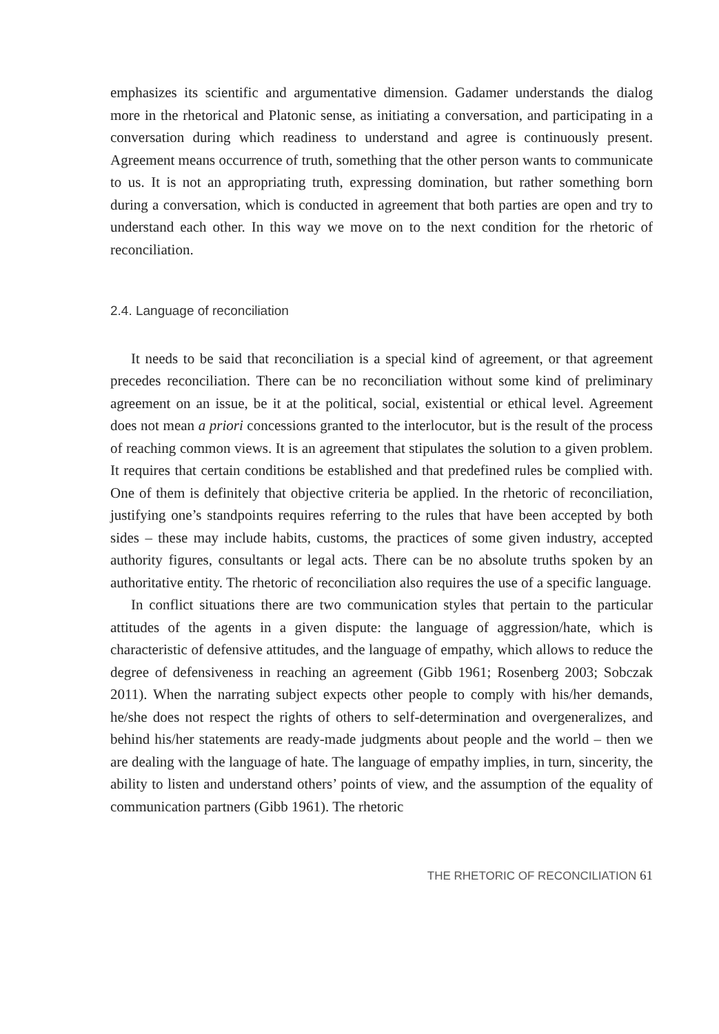emphasizes its scientific and argumentative dimension. Gadamer understands the dialog more in the rhetorical and Platonic sense, as initiating a conversation, and participating in a conversation during which readiness to understand and agree is continuously present. Agreement means occurrence of truth, something that the other person wants to communicate to us. It is not an appropriating truth, expressing domination, but rather something born during a conversation, which is conducted in agreement that both parties are open and try to understand each other. In this way we move on to the next condition for the rhetoric of reconciliation.
2.4. Language of reconciliation
It needs to be said that reconciliation is a special kind of agreement, or that agreement precedes reconciliation. There can be no reconciliation without some kind of preliminary agreement on an issue, be it at the political, social, existential or ethical level. Agreement does not mean a priori concessions granted to the interlocutor, but is the result of the process of reaching common views. It is an agreement that stipulates the solution to a given problem. It requires that certain conditions be established and that predefined rules be complied with. One of them is definitely that objective criteria be applied. In the rhetoric of reconciliation, justifying one’s standpoints requires referring to the rules that have been accepted by both sides – these may include habits, customs, the practices of some given industry, accepted authority figures, consultants or legal acts. There can be no absolute truths spoken by an authoritative entity. The rhetoric of reconciliation also requires the use of a specific language.
In conflict situations there are two communication styles that pertain to the particular attitudes of the agents in a given dispute: the language of aggression/hate, which is characteristic of defensive attitudes, and the language of empathy, which allows to reduce the degree of defensiveness in reaching an agreement (Gibb 1961; Rosenberg 2003; Sobczak 2011). When the narrating subject expects other people to comply with his/her demands, he/she does not respect the rights of others to self-determination and overgeneralizes, and behind his/her statements are ready-made judgments about people and the world – then we are dealing with the language of hate. The language of empathy implies, in turn, sincerity, the ability to listen and understand others’ points of view, and the assumption of the equality of communication partners (Gibb 1961). The rhetoric
THE RHETORIC OF RECONCILIATION 61